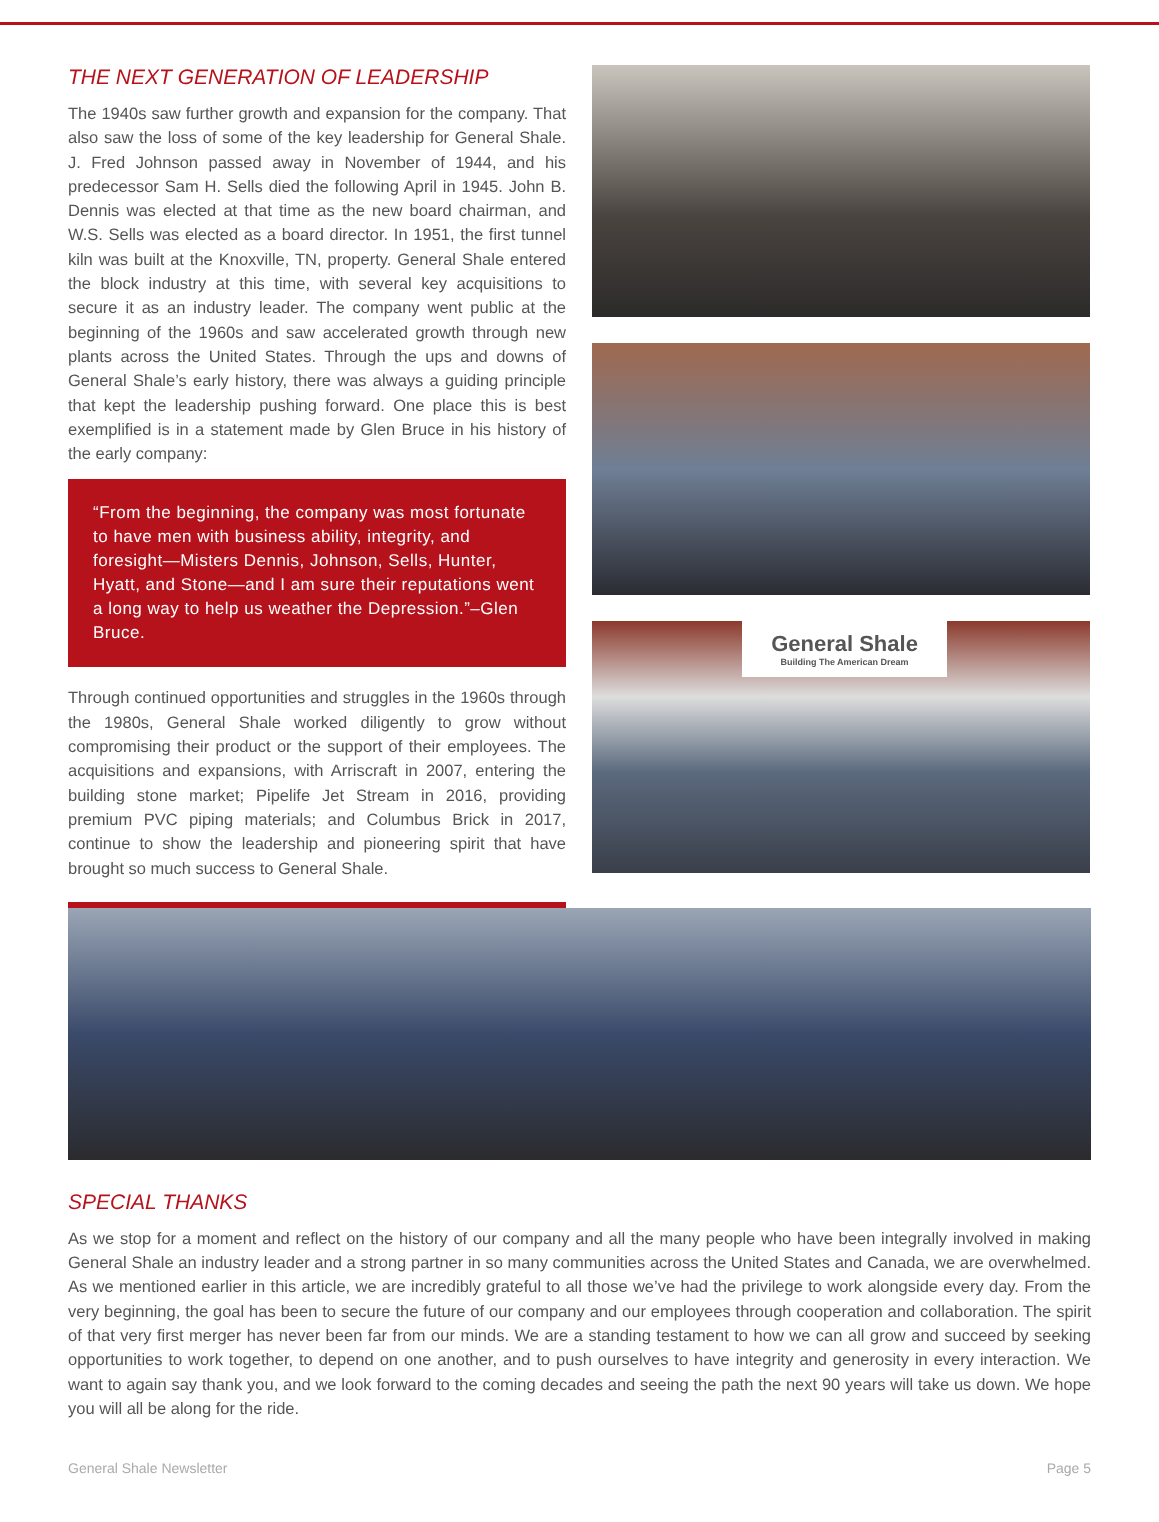THE NEXT GENERATION OF LEADERSHIP
The 1940s saw further growth and expansion for the company. That also saw the loss of some of the key leadership for General Shale. J. Fred Johnson passed away in November of 1944, and his predecessor Sam H. Sells died the following April in 1945. John B. Dennis was elected at that time as the new board chairman, and W.S. Sells was elected as a board director. In 1951, the first tunnel kiln was built at the Knoxville, TN, property. General Shale entered the block industry at this time, with several key acquisitions to secure it as an industry leader. The company went public at the beginning of the 1960s and saw accelerated growth through new plants across the United States. Through the ups and downs of General Shale’s early history, there was always a guiding principle that kept the leadership pushing forward. One place this is best exemplified is in a statement made by Glen Bruce in his history of the early company:
“From the beginning, the company was most fortunate to have men with business ability, integrity, and foresight—Misters Dennis, Johnson, Sells, Hunter, Hyatt, and Stone—and I am sure their reputations went a long way to help us weather the Depression.”–Glen Bruce.
Through continued opportunities and struggles in the 1960s through the 1980s, General Shale worked diligently to grow without compromising their product or the support of their employees. The acquisitions and expansions, with Arriscraft in 2007, entering the building stone market; Pipelife Jet Stream in 2016, providing premium PVC piping materials; and Columbus Brick in 2017, continue to show the leadership and pioneering spirit that have brought so much success to General Shale.
General Shale
Building The American Dream
SPECIAL THANKS
As we stop for a moment and reflect on the history of our company and all the many people who have been integrally involved in making General Shale an industry leader and a strong partner in so many communities across the United States and Canada, we are overwhelmed. As we mentioned earlier in this article, we are incredibly grateful to all those we’ve had the privilege to work alongside every day. From the very beginning, the goal has been to secure the future of our company and our employees through cooperation and collaboration. The spirit of that very first merger has never been far from our minds. We are a standing testament to how we can all grow and succeed by seeking opportunities to work together, to depend on one another, and to push ourselves to have integrity and generosity in every interaction. We want to again say thank you, and we look forward to the coming decades and seeing the path the next 90 years will take us down. We hope you will all be along for the ride.
General Shale Newsletter Page 5